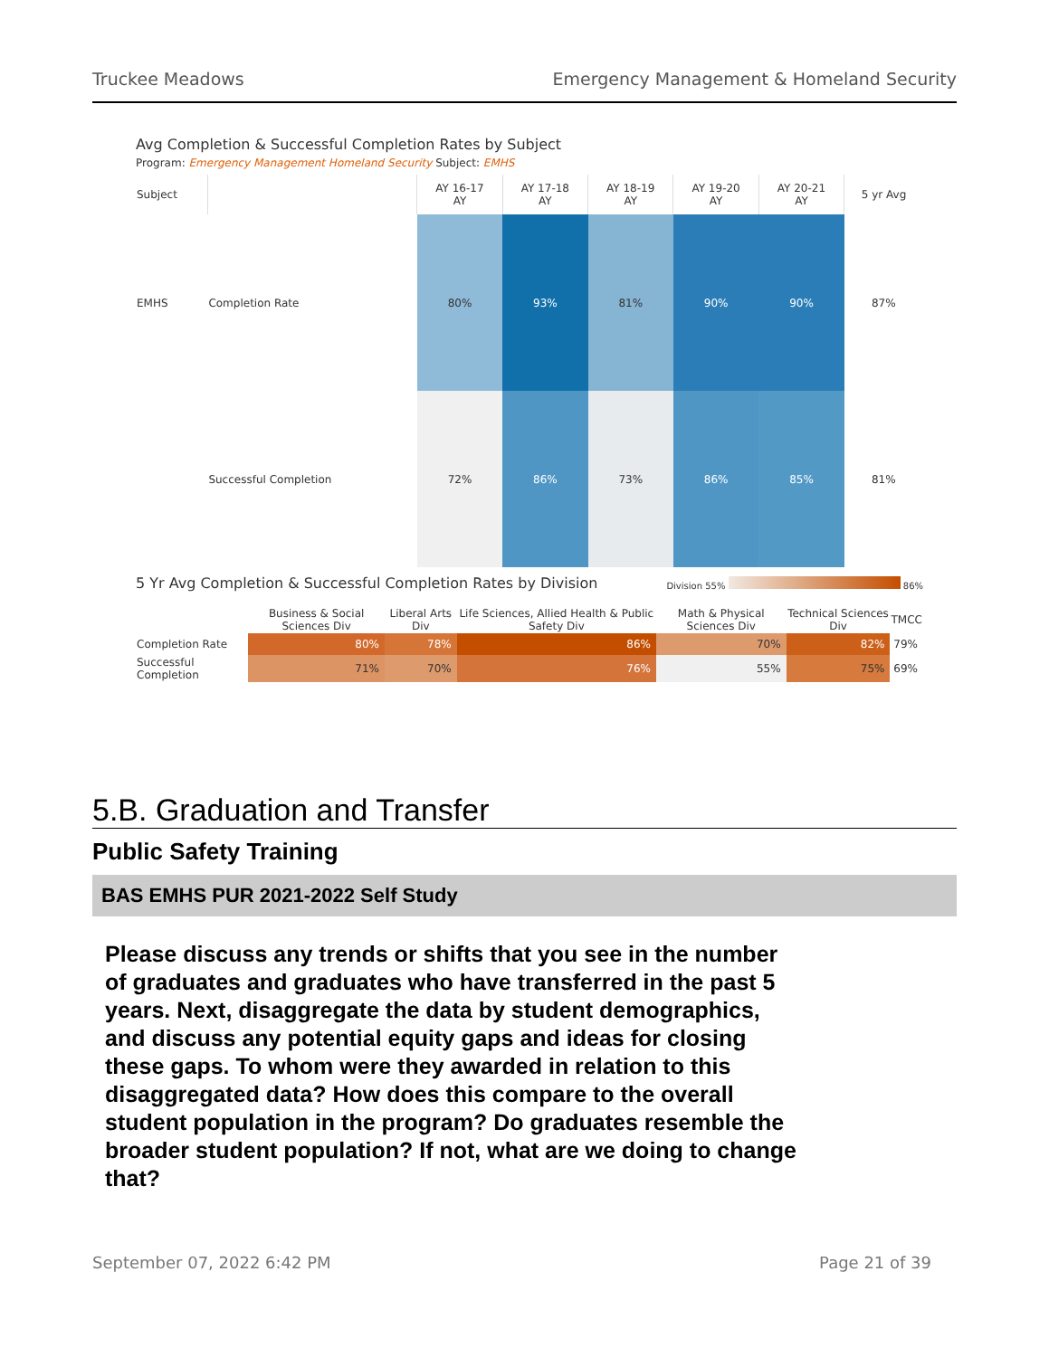Truckee Meadows Emergency Management & Homeland Security
Avg Completion & Successful Completion Rates by Subject
Program: Emergency Management Homeland Security Subject: EMHS
| Subject | | AY 16-17 AY | AY 17-18 AY | AY 18-19 AY | AY 19-20 AY | AY 20-21 AY | 5 yr Avg |
| --- | --- | --- | --- | --- | --- | --- | --- |
| EMHS | Completion Rate | 80% | 93% | 81% | 90% | 90% | 87% |
| | Successful Completion | 72% | 86% | 73% | 86% | 85% | 81% |
5 Yr Avg Completion & Successful Completion Rates by Division
Division 55% 86%
| | Business & Social Sciences Div | Liberal Arts Div | Life Sciences, Allied Health & Public Safety Div | Math & Physical Sciences Div | Technical Sciences Div | TMCC |
| --- | --- | --- | --- | --- | --- | --- |
| Completion Rate | 80% | 78% | 86% | 70% | 82% | 79% |
| Successful Completion | 71% | 70% | 76% | 55% | 75% | 69% |
5.B. Graduation and Transfer
Public Safety Training
BAS EMHS PUR 2021-2022 Self Study
Please discuss any trends or shifts that you see in the number of graduates and graduates who have transferred in the past 5 years. Next, disaggregate the data by student demographics, and discuss any potential equity gaps and ideas for closing these gaps. To whom were they awarded in relation to this disaggregated data? How does this compare to the overall student population in the program? Do graduates resemble the broader student population? If not, what are we doing to change that?
September 07, 2022 6:42 PM Page 21 of 39